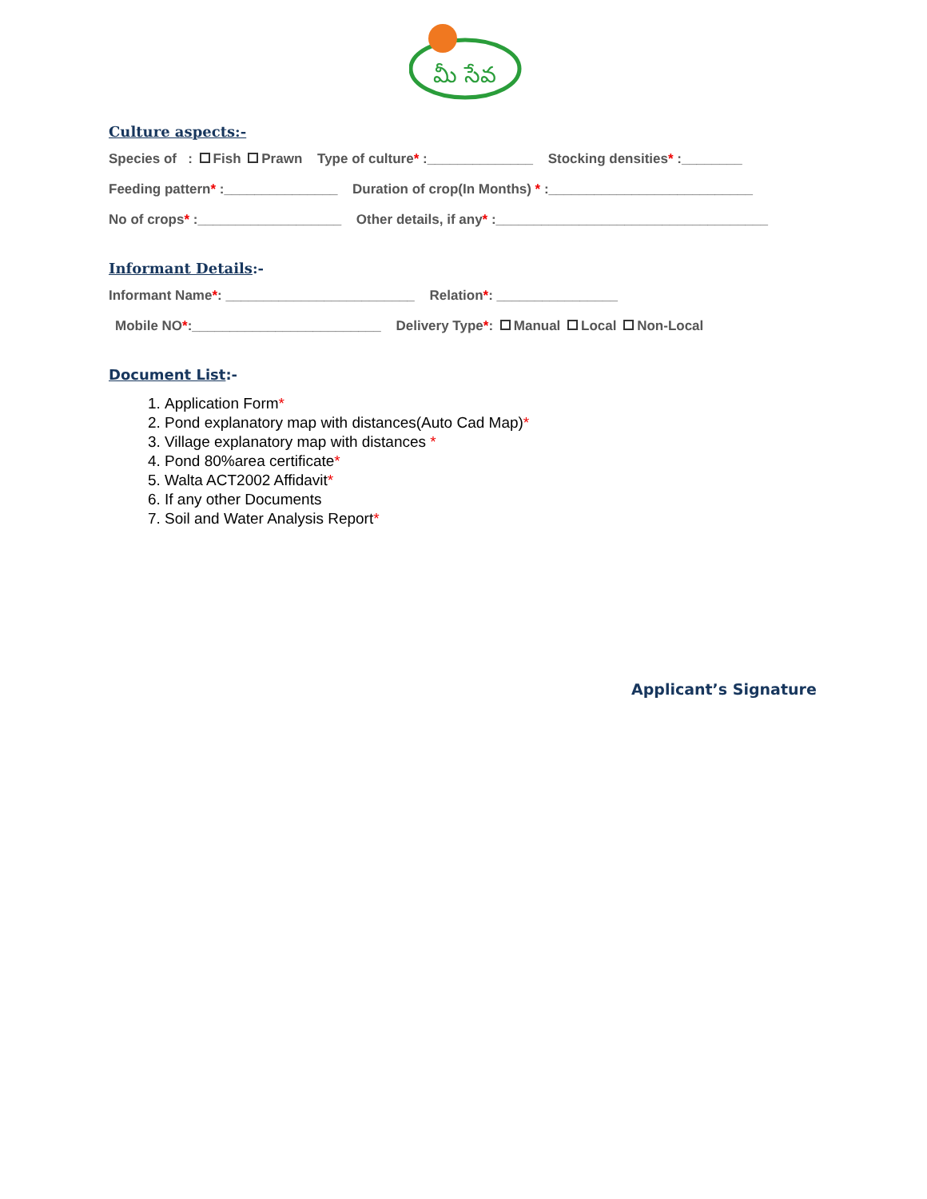మీ సేవ
Culture aspects:-
Species of : Fish Prawn Type of culture* :______________ Stocking densities* :________
Feeding pattern* :_______________ Duration of crop(In Months) * :___________________________
No of crops* :___________________ Other details, if any* :____________________________________
Informant Details:-
Informant Name*: _________________________ Relation*: ________________
Mobile NO*:_________________________ Delivery Type*: Manual Local Non-Local
Document List:-
1. Application Form*
2. Pond explanatory map with distances(Auto Cad Map)*
3. Village explanatory map with distances *
4. Pond 80%area certificate*
5. Walta ACT2002 Affidavit*
6. If any other Documents
7. Soil and Water Analysis Report*
Applicant’s Signature